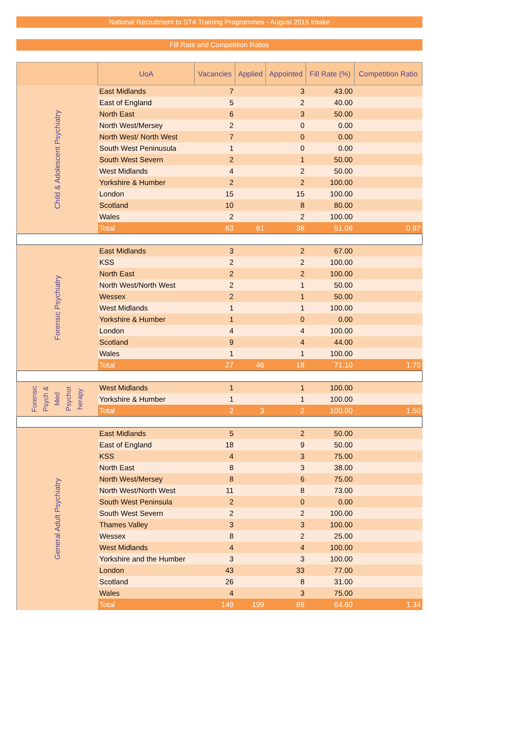National Recruitment to ST4 Training Programmes - August 2015 Intake
Fill Rate and Competition Ratios
| | UoA | Vacancies | Applied | Appointed | Fill Rate (%) | Competition Ratio |
| --- | --- | --- | --- | --- | --- | --- |
| Child & Adolescent Psychiatry | East Midlands | 7 | | 3 | 43.00 | |
| | East of England | 5 | | 2 | 40.00 | |
| | North East | 6 | | 3 | 50.00 | |
| | North West/Mersey | 2 | | 0 | 0.00 | |
| | North West/ North West | 7 | | 0 | 0.00 | |
| | South West Peninusula | 1 | | 0 | 0.00 | |
| | South West Severn | 2 | | 1 | 50.00 | |
| | West Midlands | 4 | | 2 | 50.00 | |
| | Yorkshire & Humber | 2 | | 2 | 100.00 | |
| | London | 15 | | 15 | 100.00 | |
| | Scotland | 10 | | 8 | 80.00 | |
| | Wales | 2 | | 2 | 100.00 | |
| | Total | 63 | 61 | 38 | 51.08 | 0.97 |
| Forensic Psychiatry | East Midlands | 3 | | 2 | 67.00 | |
| | KSS | 2 | | 2 | 100.00 | |
| | North East | 2 | | 2 | 100.00 | |
| | North West/North West | 2 | | 1 | 50.00 | |
| | Wessex | 2 | | 1 | 50.00 | |
| | West Midlands | 1 | | 1 | 100.00 | |
| | Yorkshire & Humber | 1 | | 0 | 0.00 | |
| | London | 4 | | 4 | 100.00 | |
| | Scotland | 9 | | 4 | 44.00 | |
| | Wales | 1 | | 1 | 100.00 | |
| | Total | 27 | 46 | 18 | 71.10 | 1.70 |
| Forensic Psych & Med Psychot herapy | West Midlands | 1 | | 1 | 100.00 | |
| | Yorkshire & Humber | 1 | | 1 | 100.00 | |
| | Total | 2 | 3 | 2 | 100.00 | 1.50 |
| General Adult Psychiatry | East Midlands | 5 | | 2 | 50.00 | |
| | East of England | 18 | | 9 | 50.00 | |
| | KSS | 4 | | 3 | 75.00 | |
| | North East | 8 | | 3 | 38.00 | |
| | North West/Mersey | 8 | | 6 | 75.00 | |
| | North West/North West | 11 | | 8 | 73.00 | |
| | South West Peninsula | 2 | | 0 | 0.00 | |
| | South West Severn | 2 | | 2 | 100.00 | |
| | Thames Valley | 3 | | 3 | 100.00 | |
| | Wessex | 8 | | 2 | 25.00 | |
| | West Midlands | 4 | | 4 | 100.00 | |
| | Yorkshire and the Humber | 3 | | 3 | 100.00 | |
| | London | 43 | | 33 | 77.00 | |
| | Scotland | 26 | | 8 | 31.00 | |
| | Wales | 4 | | 3 | 75.00 | |
| | Total | 149 | 199 | 89 | 64.60 | 1.34 |